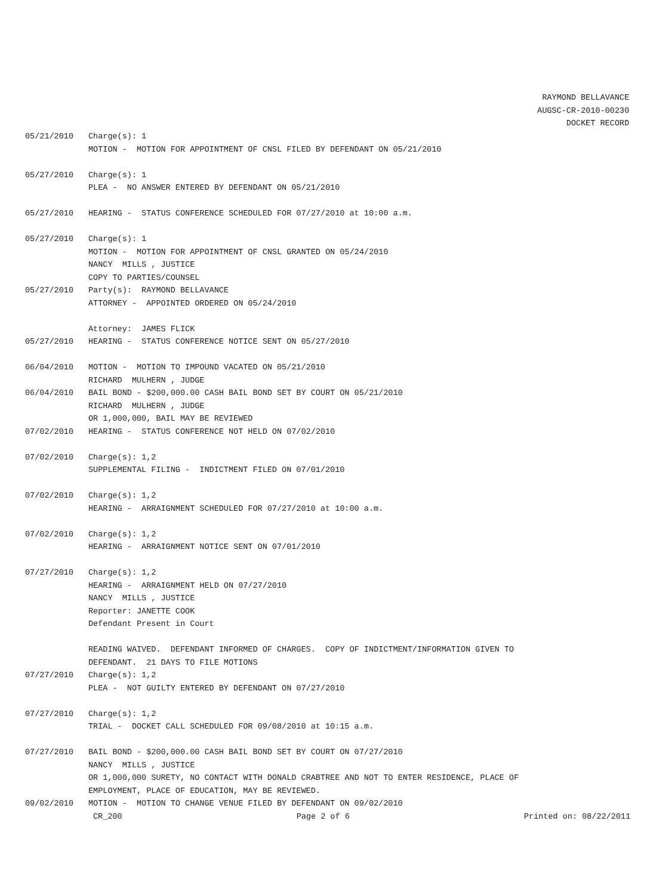RAYMOND BELLAVANCE
AUGSC-CR-2010-00230
DOCKET RECORD
05/21/2010 Charge(s): 1 MOTION - MOTION FOR APPOINTMENT OF CNSL FILED BY DEFENDANT ON 05/21/2010
05/27/2010 Charge(s): 1 PLEA - NO ANSWER ENTERED BY DEFENDANT ON 05/21/2010
05/27/2010 HEARING - STATUS CONFERENCE SCHEDULED FOR 07/27/2010 at 10:00 a.m.
05/27/2010 Charge(s): 1 MOTION - MOTION FOR APPOINTMENT OF CNSL GRANTED ON 05/24/2010 NANCY MILLS , JUSTICE COPY TO PARTIES/COUNSEL
05/27/2010 Party(s): RAYMOND BELLAVANCE ATTORNEY - APPOINTED ORDERED ON 05/24/2010 Attorney: JAMES FLICK
05/27/2010 HEARING - STATUS CONFERENCE NOTICE SENT ON 05/27/2010
06/04/2010 MOTION - MOTION TO IMPOUND VACATED ON 05/21/2010 RICHARD MULHERN , JUDGE
06/04/2010 BAIL BOND - $200,000.00 CASH BAIL BOND SET BY COURT ON 05/21/2010 RICHARD MULHERN , JUDGE OR 1,000,000, BAIL MAY BE REVIEWED
07/02/2010 HEARING - STATUS CONFERENCE NOT HELD ON 07/02/2010
07/02/2010 Charge(s): 1,2 SUPPLEMENTAL FILING - INDICTMENT FILED ON 07/01/2010
07/02/2010 Charge(s): 1,2 HEARING - ARRAIGNMENT SCHEDULED FOR 07/27/2010 at 10:00 a.m.
07/02/2010 Charge(s): 1,2 HEARING - ARRAIGNMENT NOTICE SENT ON 07/01/2010
07/27/2010 Charge(s): 1,2 HEARING - ARRAIGNMENT HELD ON 07/27/2010 NANCY MILLS , JUSTICE Reporter: JANETTE COOK Defendant Present in Court READING WAIVED. DEFENDANT INFORMED OF CHARGES. COPY OF INDICTMENT/INFORMATION GIVEN TO DEFENDANT. 21 DAYS TO FILE MOTIONS
07/27/2010 Charge(s): 1,2 PLEA - NOT GUILTY ENTERED BY DEFENDANT ON 07/27/2010
07/27/2010 Charge(s): 1,2 TRIAL - DOCKET CALL SCHEDULED FOR 09/08/2010 at 10:15 a.m.
07/27/2010 BAIL BOND - $200,000.00 CASH BAIL BOND SET BY COURT ON 07/27/2010 NANCY MILLS , JUSTICE OR 1,000,000 SURETY, NO CONTACT WITH DONALD CRABTREE AND NOT TO ENTER RESIDENCE, PLACE OF EMPLOYMENT, PLACE OF EDUCATION, MAY BE REVIEWED.
09/02/2010 MOTION - MOTION TO CHANGE VENUE FILED BY DEFENDANT ON 09/02/2010
CR_200 Page 2 of 6 Printed on: 08/22/2011